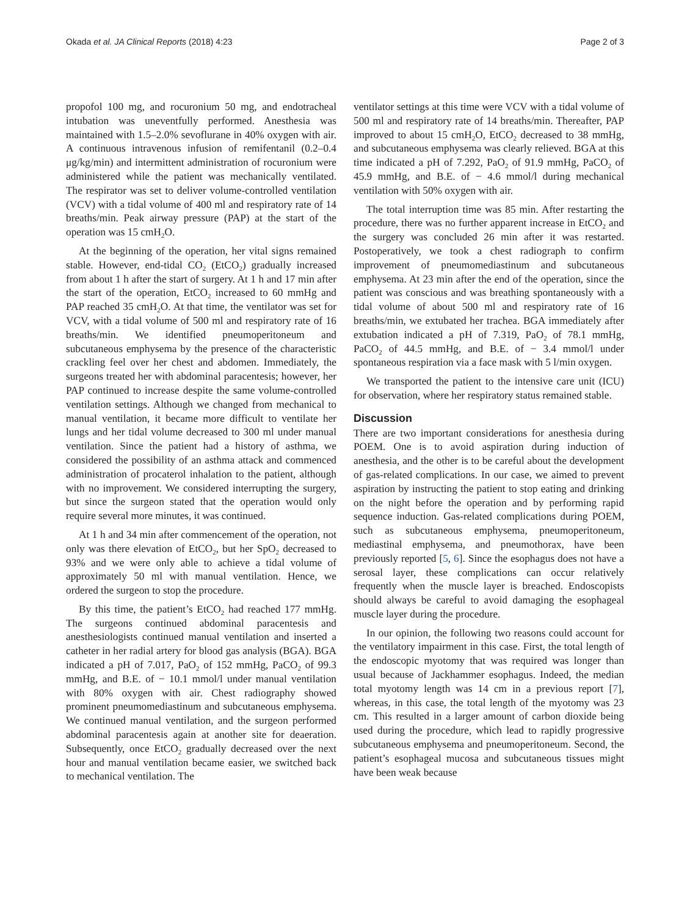Okada et al. JA Clinical Reports (2018) 4:23 Page 2 of 3
propofol 100 mg, and rocuronium 50 mg, and endotracheal intubation was uneventfully performed. Anesthesia was maintained with 1.5–2.0% sevoflurane in 40% oxygen with air. A continuous intravenous infusion of remifentanil (0.2–0.4 μg/kg/min) and intermittent administration of rocuronium were administered while the patient was mechanically ventilated. The respirator was set to deliver volume-controlled ventilation (VCV) with a tidal volume of 400 ml and respiratory rate of 14 breaths/min. Peak airway pressure (PAP) at the start of the operation was 15 cmH<sub>2</sub>O.
At the beginning of the operation, her vital signs remained stable. However, end-tidal CO<sub>2</sub> (EtCO<sub>2</sub>) gradually increased from about 1 h after the start of surgery. At 1 h and 17 min after the start of the operation, EtCO<sub>2</sub> increased to 60 mmHg and PAP reached 35 cmH<sub>2</sub>O. At that time, the ventilator was set for VCV, with a tidal volume of 500 ml and respiratory rate of 16 breaths/min. We identified pneumoperitoneum and subcutaneous emphysema by the presence of the characteristic crackling feel over her chest and abdomen. Immediately, the surgeons treated her with abdominal paracentesis; however, her PAP continued to increase despite the same volume-controlled ventilation settings. Although we changed from mechanical to manual ventilation, it became more difficult to ventilate her lungs and her tidal volume decreased to 300 ml under manual ventilation. Since the patient had a history of asthma, we considered the possibility of an asthma attack and commenced administration of procaterol inhalation to the patient, although with no improvement. We considered interrupting the surgery, but since the surgeon stated that the operation would only require several more minutes, it was continued.
At 1 h and 34 min after commencement of the operation, not only was there elevation of EtCO<sub>2</sub>, but her SpO<sub>2</sub> decreased to 93% and we were only able to achieve a tidal volume of approximately 50 ml with manual ventilation. Hence, we ordered the surgeon to stop the procedure.
By this time, the patient’s EtCO<sub>2</sub> had reached 177 mmHg. The surgeons continued abdominal paracentesis and anesthesiologists continued manual ventilation and inserted a catheter in her radial artery for blood gas analysis (BGA). BGA indicated a pH of 7.017, PaO<sub>2</sub> of 152 mmHg, PaCO<sub>2</sub> of 99.3 mmHg, and B.E. of − 10.1 mmol/l under manual ventilation with 80% oxygen with air. Chest radiography showed prominent pneumomediastinum and subcutaneous emphysema. We continued manual ventilation, and the surgeon performed abdominal paracentesis again at another site for deaeration. Subsequently, once EtCO<sub>2</sub> gradually decreased over the next hour and manual ventilation became easier, we switched back to mechanical ventilation. The
ventilator settings at this time were VCV with a tidal volume of 500 ml and respiratory rate of 14 breaths/min. Thereafter, PAP improved to about 15 cmH<sub>2</sub>O, EtCO<sub>2</sub> decreased to 38 mmHg, and subcutaneous emphysema was clearly relieved. BGA at this time indicated a pH of 7.292, PaO<sub>2</sub> of 91.9 mmHg, PaCO<sub>2</sub> of 45.9 mmHg, and B.E. of − 4.6 mmol/l during mechanical ventilation with 50% oxygen with air.
The total interruption time was 85 min. After restarting the procedure, there was no further apparent increase in EtCO<sub>2</sub> and the surgery was concluded 26 min after it was restarted. Postoperatively, we took a chest radiograph to confirm improvement of pneumomediastinum and subcutaneous emphysema. At 23 min after the end of the operation, since the patient was conscious and was breathing spontaneously with a tidal volume of about 500 ml and respiratory rate of 16 breaths/min, we extubated her trachea. BGA immediately after extubation indicated a pH of 7.319, PaO<sub>2</sub> of 78.1 mmHg, PaCO<sub>2</sub> of 44.5 mmHg, and B.E. of − 3.4 mmol/l under spontaneous respiration via a face mask with 5 l/min oxygen.
We transported the patient to the intensive care unit (ICU) for observation, where her respiratory status remained stable.
Discussion
There are two important considerations for anesthesia during POEM. One is to avoid aspiration during induction of anesthesia, and the other is to be careful about the development of gas-related complications. In our case, we aimed to prevent aspiration by instructing the patient to stop eating and drinking on the night before the operation and by performing rapid sequence induction. Gas-related complications during POEM, such as subcutaneous emphysema, pneumoperitoneum, mediastinal emphysema, and pneumothorax, have been previously reported [5, 6]. Since the esophagus does not have a serosal layer, these complications can occur relatively frequently when the muscle layer is breached. Endoscopists should always be careful to avoid damaging the esophageal muscle layer during the procedure.
In our opinion, the following two reasons could account for the ventilatory impairment in this case. First, the total length of the endoscopic myotomy that was required was longer than usual because of Jackhammer esophagus. Indeed, the median total myotomy length was 14 cm in a previous report [7], whereas, in this case, the total length of the myotomy was 23 cm. This resulted in a larger amount of carbon dioxide being used during the procedure, which lead to rapidly progressive subcutaneous emphysema and pneumoperitoneum. Second, the patient’s esophageal mucosa and subcutaneous tissues might have been weak because